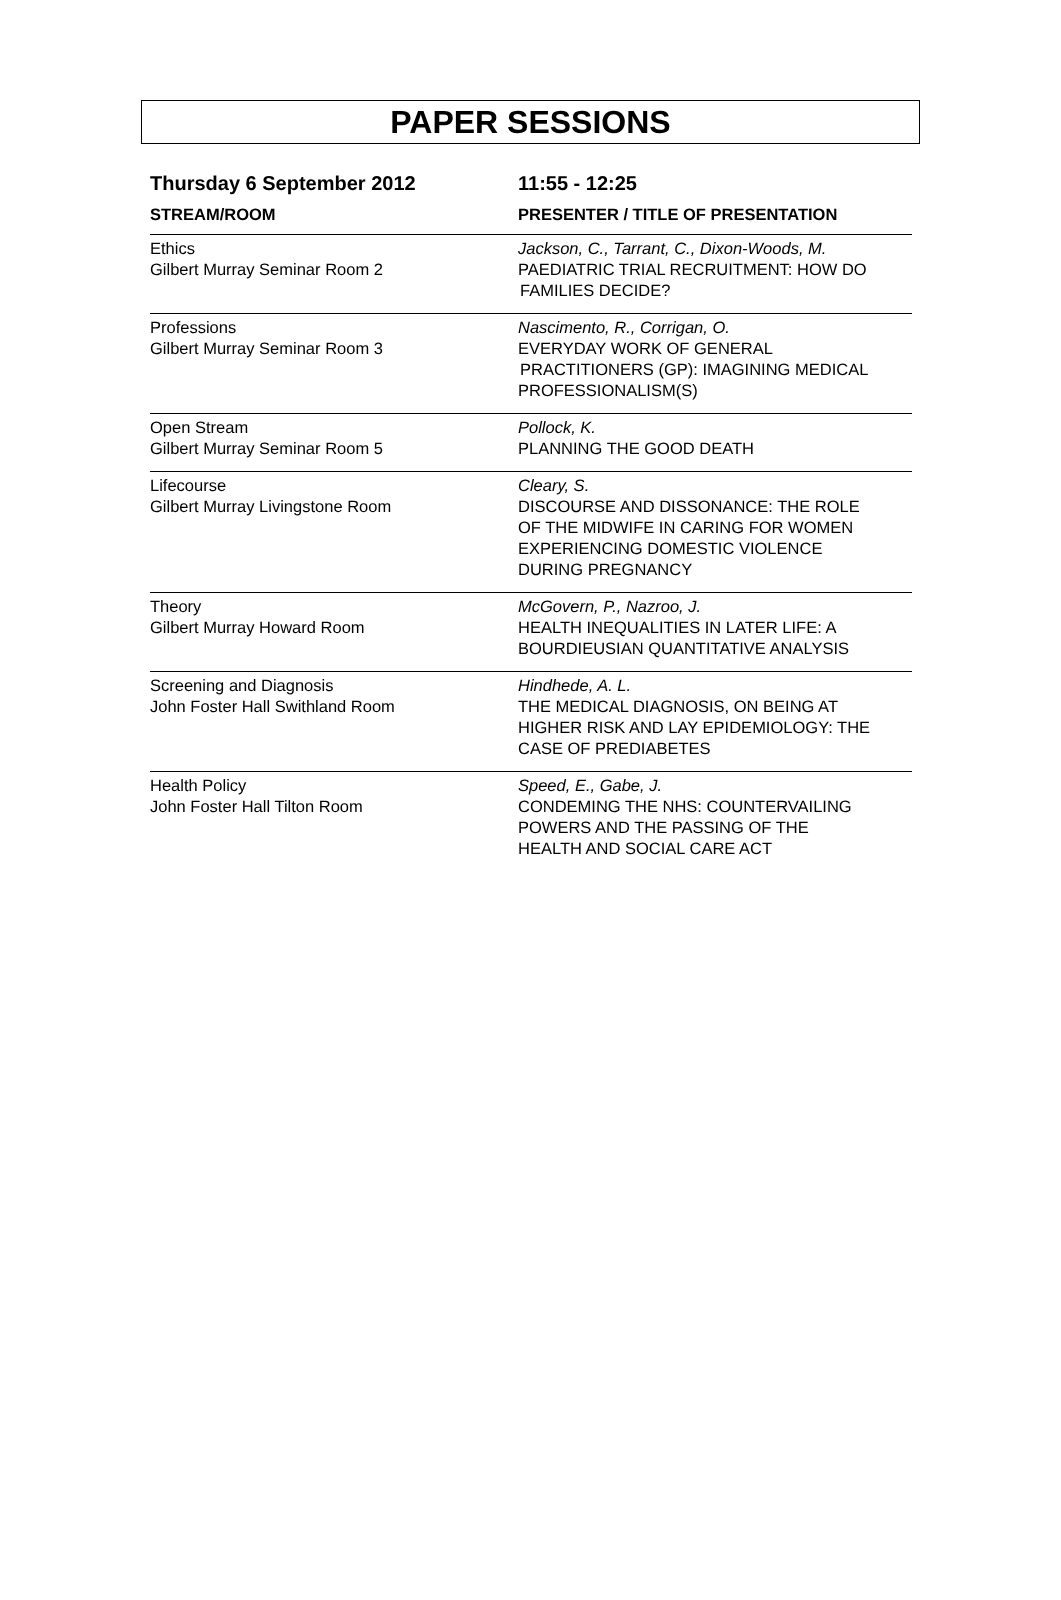PAPER SESSIONS
| Thursday 6 September 2012 | 11:55 - 12:25 |
| --- | --- |
| STREAM/ROOM | PRESENTER / TITLE OF PRESENTATION |
| Ethics Gilbert Murray Seminar Room 2 | Jackson, C., Tarrant, C., Dixon-Woods, M. PAEDIATRIC TRIAL RECRUITMENT: HOW DO FAMILIES DECIDE? |
| Professions Gilbert Murray Seminar Room 3 | Nascimento, R., Corrigan, O. EVERYDAY WORK OF GENERAL PRACTITIONERS (GP): IMAGINING MEDICAL PROFESSIONALISM(S) |
| Open Stream Gilbert Murray Seminar Room 5 | Pollock, K. PLANNING THE GOOD DEATH |
| Lifecourse Gilbert Murray Livingstone Room | Cleary, S. DISCOURSE AND DISSONANCE: THE ROLE OF THE MIDWIFE IN CARING FOR WOMEN EXPERIENCING DOMESTIC VIOLENCE DURING PREGNANCY |
| Theory Gilbert Murray Howard Room | McGovern, P., Nazroo, J. HEALTH INEQUALITIES IN LATER LIFE: A BOURDIEUSIAN QUANTITATIVE ANALYSIS |
| Screening and Diagnosis John Foster Hall Swithland Room | Hindhede, A. L. THE MEDICAL DIAGNOSIS, ON BEING AT HIGHER RISK AND LAY EPIDEMIOLOGY: THE CASE OF PREDIABETES |
| Health Policy John Foster Hall Tilton Room | Speed, E., Gabe, J. CONDEMING THE NHS: COUNTERVAILING POWERS AND THE PASSING OF THE HEALTH AND SOCIAL CARE ACT |